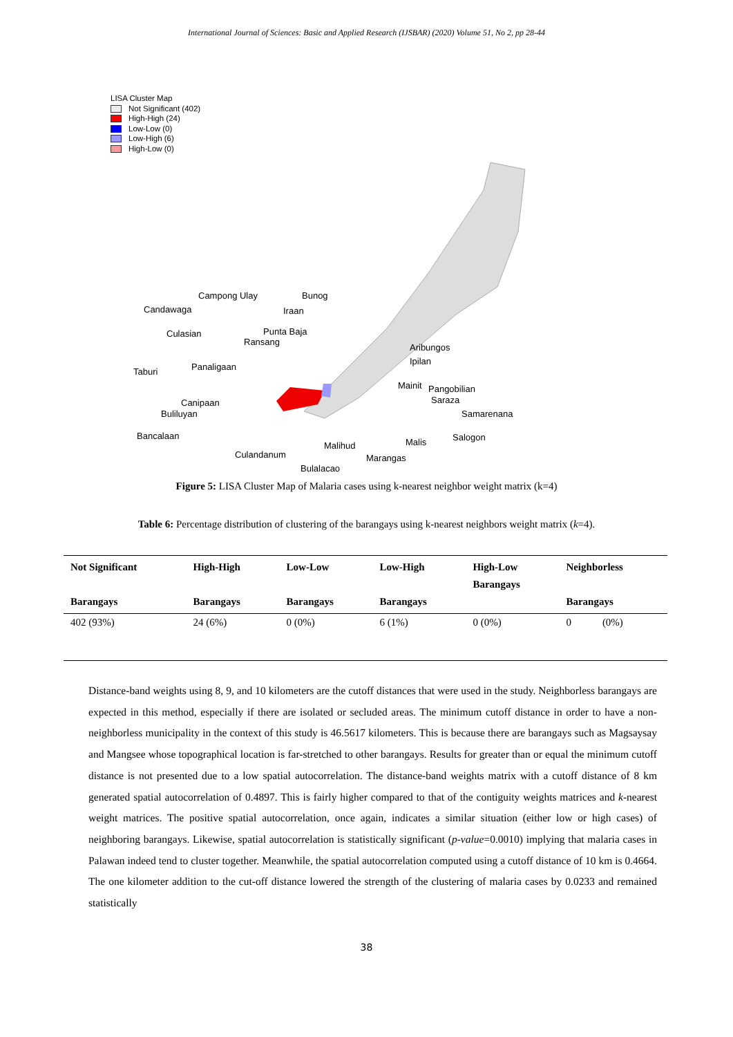International Journal of Sciences: Basic and Applied Research (IJSBAR) (2020) Volume 51, No 2, pp 28-44
LISA Cluster Map
Not Significant (402)
High-High (24)
Low-Low (0)
Low-High (6)
High-Low (0)
Campong Ulay Bunog
Candawaga Iraan
Punta Baja
Culasian
Ransang
Aribungos
Ipilan
Panaligaan
Taburi
Mainit Pangobilian
Canipaan Saraza
Buliluyan Samarenana
Bancalaan Salogon
Malis
Malihud
Culandanum Marangas
Bulalacao
Figure 5: LISA Cluster Map of Malaria cases using k-nearest neighbor weight matrix (k=4)
Table 6: Percentage distribution of clustering of the barangays using k-nearest neighbors weight matrix (k=4).
| Not Significant Barangays | High-High Barangays | Low-Low Barangays | Low-High Barangays | High-Low Barangays | Neighborless Barangays |
| --- | --- | --- | --- | --- | --- |
| 402 (93%) | 24 (6%) | 0 (0%) | 6 (1%) | 0 (0%) | 0 (0%) |
Distance-band weights using 8, 9, and 10 kilometers are the cutoff distances that were used in the study. Neighborless barangays are expected in this method, especially if there are isolated or secluded areas. The minimum cutoff distance in order to have a non-neighborless municipality in the context of this study is 46.5617 kilometers. This is because there are barangays such as Magsaysay and Mangsee whose topographical location is far-stretched to other barangays. Results for greater than or equal the minimum cutoff distance is not presented due to a low spatial autocorrelation. The distance-band weights matrix with a cutoff distance of 8 km generated spatial autocorrelation of 0.4897. This is fairly higher compared to that of the contiguity weights matrices and k-nearest weight matrices. The positive spatial autocorrelation, once again, indicates a similar situation (either low or high cases) of neighboring barangays. Likewise, spatial autocorrelation is statistically significant (p-value=0.0010) implying that malaria cases in Palawan indeed tend to cluster together. Meanwhile, the spatial autocorrelation computed using a cutoff distance of 10 km is 0.4664. The one kilometer addition to the cut-off distance lowered the strength of the clustering of malaria cases by 0.0233 and remained statistically
38